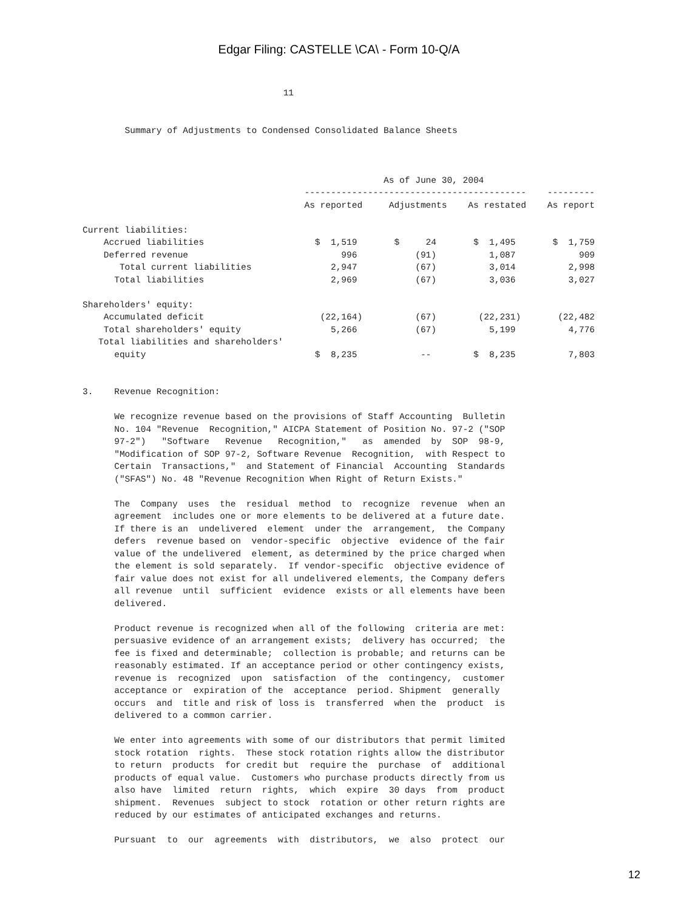Edgar Filing: CASTELLE \CA\ - Form 10-Q/A
                                      11


        Summary of Adjustments to Condensed Consolidated Balance Sheets



                                                         As of June 30, 2004
                                          ------------------------------------------    ---------
                                          As reported     Adjustments    As restated    As report

Current liabilities:
    Accrued liabilities                     $  1,519       $     24       $  1,495       $  1,759
    Deferred revenue                             996           (91)          1,087            909
       Total current liabilities               2,947           (67)          3,014          2,998
      Total liabilities                        2,969           (67)          3,036          3,027

Shareholders' equity:
    Accumulated deficit                      (22,164)          (67)        (22,231)       (22,482
    Total shareholders' equity                 5,266           (67)          5,199          4,776
   Total liabilities and shareholders'
      equity                                $  8,235            --        $  8,235          7,803


3.    Revenue Recognition:

      We recognize revenue based on the provisions of Staff Accounting  Bulletin
      No. 104 "Revenue  Recognition," AICPA Statement of Position No. 97-2 ("SOP
      97-2")   "Software   Revenue   Recognition,"   as  amended  by  SOP  98-9,
      "Modification of SOP 97-2, Software Revenue  Recognition,  with Respect to
      Certain  Transactions,"  and Statement of Financial  Accounting  Standards
      ("SFAS") No. 48 "Revenue Recognition When Right of Return Exists."

      The  Company  uses  the  residual  method  to  recognize  revenue  when an
      agreement  includes one or more elements to be delivered at a future date.
      If there is an  undelivered  element  under the  arrangement,  the Company
      defers  revenue based on  vendor-specific  objective  evidence of the fair
      value of the undelivered  element, as determined by the price charged when
      the element is sold separately.  If vendor-specific  objective evidence of
      fair value does not exist for all undelivered elements, the Company defers
      all revenue  until  sufficient  evidence  exists or all elements have been
      delivered.

      Product revenue is recognized when all of the following  criteria are met:
      persuasive evidence of an arrangement exists;  delivery has occurred;  the
      fee is fixed and determinable;  collection is probable; and returns can be
      reasonably estimated. If an acceptance period or other contingency exists,
      revenue is  recognized  upon  satisfaction  of the  contingency,  customer
      acceptance or  expiration of the  acceptance  period. Shipment  generally
      occurs  and  title and risk of loss is  transferred  when the  product  is
      delivered to a common carrier.

      We enter into agreements with some of our distributors that permit limited
      stock rotation  rights.  These stock rotation rights allow the distributor
      to return  products  for credit but  require the  purchase  of  additional
      products of equal value.  Customers who purchase products directly from us
      also have  limited  return  rights,  which  expire  30 days  from  product
      shipment.  Revenues  subject to stock  rotation or other return rights are
      reduced by our estimates of anticipated exchanges and returns.

      Pursuant  to  our  agreements  with  distributors,  we  also  protect  our
12